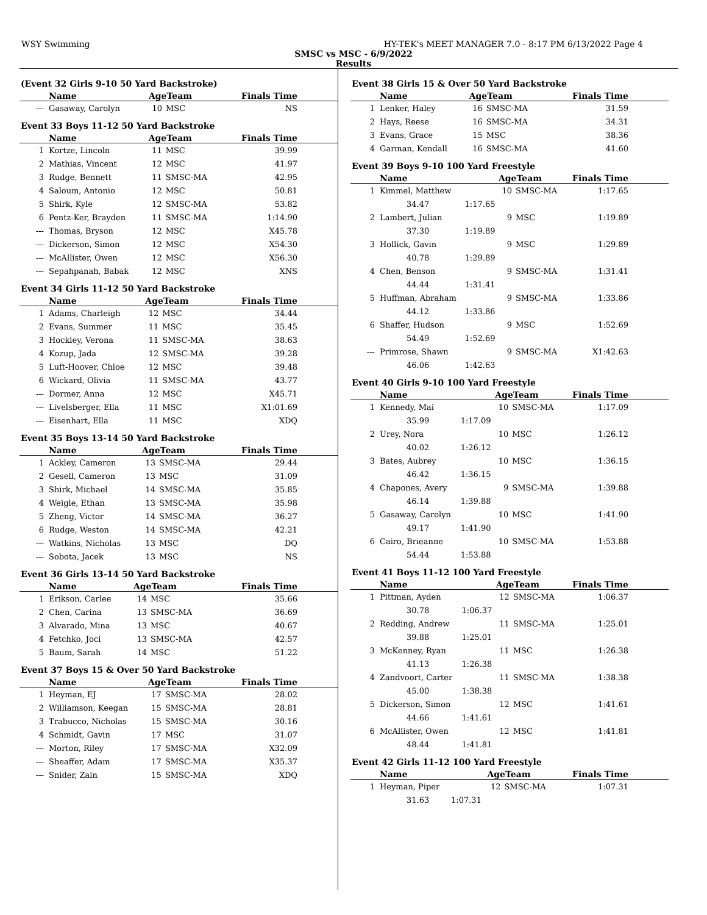WSY Swimming HY-TEK's MEET MANAGER 7.0 - 8:17 PM 6/13/2022 Page 4
SMSC vs MSC - 6/9/2022
Results
(Event 32 Girls 9-10 50 Yard Backstroke)
| | Name | AgeTeam | | Finals Time |
| --- | --- | --- | --- | --- |
| --- | Gasaway, Carolyn | 10 | MSC | NS |
Event 33 Boys 11-12 50 Yard Backstroke
| | Name | AgeTeam | | Finals Time |
| --- | --- | --- | --- | --- |
| 1 | Kortze, Lincoln | 11 | MSC | 39.99 |
| 2 | Mathias, Vincent | 12 | MSC | 41.97 |
| 3 | Rudge, Bennett | 11 | SMSC-MA | 42.95 |
| 4 | Saloum, Antonio | 12 | MSC | 50.81 |
| 5 | Shirk, Kyle | 12 | SMSC-MA | 53.82 |
| 6 | Pentz-Ker, Brayden | 11 | SMSC-MA | 1:14.90 |
| --- | Thomas, Bryson | 12 | MSC | X45.78 |
| --- | Dickerson, Simon | 12 | MSC | X54.30 |
| --- | McAllister, Owen | 12 | MSC | X56.30 |
| --- | Sepahpanah, Babak | 12 | MSC | XNS |
Event 34 Girls 11-12 50 Yard Backstroke
| | Name | AgeTeam | | Finals Time |
| --- | --- | --- | --- | --- |
| 1 | Adams, Charleigh | 12 | MSC | 34.44 |
| 2 | Evans, Summer | 11 | MSC | 35.45 |
| 3 | Hockley, Verona | 11 | SMSC-MA | 38.63 |
| 4 | Kozup, Jada | 12 | SMSC-MA | 39.28 |
| 5 | Luft-Hoover, Chloe | 12 | MSC | 39.48 |
| 6 | Wickard, Olivia | 11 | SMSC-MA | 43.77 |
| --- | Dormer, Anna | 12 | MSC | X45.71 |
| --- | Livelsberger, Ella | 11 | MSC | X1:01.69 |
| --- | Eisenhart, Ella | 11 | MSC | XDQ |
Event 35 Boys 13-14 50 Yard Backstroke
| | Name | AgeTeam | | Finals Time |
| --- | --- | --- | --- | --- |
| 1 | Ackley, Cameron | 13 | SMSC-MA | 29.44 |
| 2 | Gesell, Cameron | 13 | MSC | 31.09 |
| 3 | Shirk, Michael | 14 | SMSC-MA | 35.85 |
| 4 | Weigle, Ethan | 13 | SMSC-MA | 35.98 |
| 5 | Zheng, Victor | 14 | SMSC-MA | 36.27 |
| 6 | Rudge, Weston | 14 | SMSC-MA | 42.21 |
| --- | Watkins, Nicholas | 13 | MSC | DQ |
| --- | Sobota, Jacek | 13 | MSC | NS |
Event 36 Girls 13-14 50 Yard Backstroke
| | Name | AgeTeam | | Finals Time |
| --- | --- | --- | --- | --- |
| 1 | Erikson, Carlee | 14 | MSC | 35.66 |
| 2 | Chen, Carina | 13 | SMSC-MA | 36.69 |
| 3 | Alvarado, Mina | 13 | MSC | 40.67 |
| 4 | Fetchko, Joci | 13 | SMSC-MA | 42.57 |
| 5 | Baum, Sarah | 14 | MSC | 51.22 |
Event 37 Boys 15 & Over 50 Yard Backstroke
| | Name | AgeTeam | | Finals Time |
| --- | --- | --- | --- | --- |
| 1 | Heyman, EJ | 17 | SMSC-MA | 28.02 |
| 2 | Williamson, Keegan | 15 | SMSC-MA | 28.81 |
| 3 | Trabucco, Nicholas | 15 | SMSC-MA | 30.16 |
| 4 | Schmidt, Gavin | 17 | MSC | 31.07 |
| --- | Morton, Riley | 17 | SMSC-MA | X32.09 |
| --- | Sheaffer, Adam | 17 | SMSC-MA | X35.37 |
| --- | Snider, Zain | 15 | SMSC-MA | XDQ |
Event 38 Girls 15 & Over 50 Yard Backstroke
| | Name | | AgeTeam | | Finals Time |
| --- | --- | --- | --- | --- | --- |
| 1 | Lenker, Haley | | 16 | SMSC-MA | 31.59 |
| 2 | Hays, Reese | | 16 | SMSC-MA | 34.31 |
| 3 | Evans, Grace | | 15 | MSC | 38.36 |
| 4 | Garman, Kendall | | 16 | SMSC-MA | 41.60 |
Event 39 Boys 9-10 100 Yard Freestyle
| | Name | | AgeTeam | | Finals Time |
| --- | --- | --- | --- | --- | --- |
| 1 | Kimmel, Matthew | | 10 | SMSC-MA | 1:17.65 |
| | 34.47 | 1:17.65 | | | |
| 2 | Lambert, Julian | | 9 | MSC | 1:19.89 |
| | 37.30 | 1:19.89 | | | |
| 3 | Hollick, Gavin | | 9 | MSC | 1:29.89 |
| | 40.78 | 1:29.89 | | | |
| 4 | Chen, Benson | | 9 | SMSC-MA | 1:31.41 |
| | 44.44 | 1:31.41 | | | |
| 5 | Huffman, Abraham | | 9 | SMSC-MA | 1:33.86 |
| | 44.12 | 1:33.86 | | | |
| 6 | Shaffer, Hudson | | 9 | MSC | 1:52.69 |
| | 54.49 | 1:52.69 | | | |
| --- | Primrose, Shawn | | 9 | SMSC-MA | X1:42.63 |
| | 46.06 | 1:42.63 | | | |
Event 40 Girls 9-10 100 Yard Freestyle
| | Name | | AgeTeam | | Finals Time |
| --- | --- | --- | --- | --- | --- |
| 1 | Kennedy, Mai | | 10 | SMSC-MA | 1:17.09 |
| | 35.99 | 1:17.09 | | | |
| 2 | Urey, Nora | | 10 | MSC | 1:26.12 |
| | 40.02 | 1:26.12 | | | |
| 3 | Bates, Aubrey | | 10 | MSC | 1:36.15 |
| | 46.42 | 1:36.15 | | | |
| 4 | Chapones, Avery | | 9 | SMSC-MA | 1:39.88 |
| | 46.14 | 1:39.88 | | | |
| 5 | Gasaway, Carolyn | | 10 | MSC | 1:41.90 |
| | 49.17 | 1:41.90 | | | |
| 6 | Cairo, Brieanne | | 10 | SMSC-MA | 1:53.88 |
| | 54.44 | 1:53.88 | | | |
Event 41 Boys 11-12 100 Yard Freestyle
| | Name | | AgeTeam | | Finals Time |
| --- | --- | --- | --- | --- | --- |
| 1 | Pittman, Ayden | | 12 | SMSC-MA | 1:06.37 |
| | 30.78 | 1:06.37 | | | |
| 2 | Redding, Andrew | | 11 | SMSC-MA | 1:25.01 |
| | 39.88 | 1:25.01 | | | |
| 3 | McKenney, Ryan | | 11 | MSC | 1:26.38 |
| | 41.13 | 1:26.38 | | | |
| 4 | Zandvoort, Carter | | 11 | SMSC-MA | 1:38.38 |
| | 45.00 | 1:38.38 | | | |
| 5 | Dickerson, Simon | | 12 | MSC | 1:41.61 |
| | 44.66 | 1:41.61 | | | |
| 6 | McAllister, Owen | | 12 | MSC | 1:41.81 |
| | 48.44 | 1:41.81 | | | |
Event 42 Girls 11-12 100 Yard Freestyle
| | Name | | AgeTeam | | Finals Time |
| --- | --- | --- | --- | --- | --- |
| 1 | Heyman, Piper | | 12 | SMSC-MA | 1:07.31 |
| | 31.63 | 1:07.31 | | | |